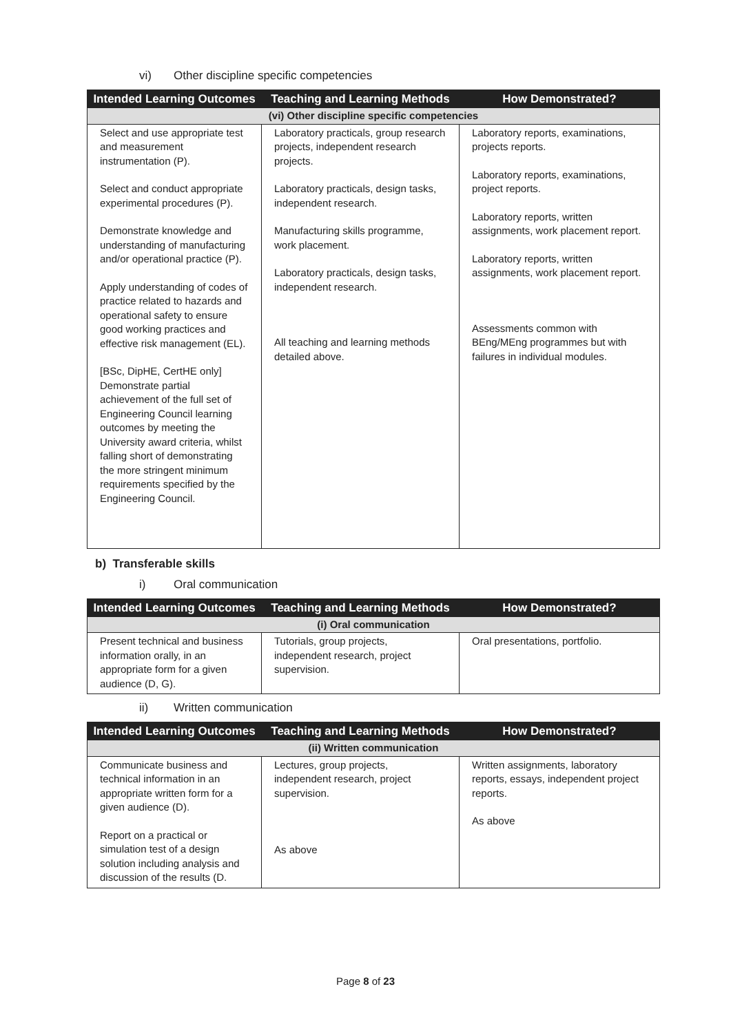vi) Other discipline specific competencies
| Intended Learning Outcomes | Teaching and Learning Methods | How Demonstrated? |
| --- | --- | --- |
| (vi) Other discipline specific competencies | | |
| Select and use appropriate test and measurement instrumentation (P). Select and conduct appropriate experimental procedures (P). Demonstrate knowledge and understanding of manufacturing and/or operational practice (P). Apply understanding of codes of practice related to hazards and operational safety to ensure good working practices and effective risk management (EL). [BSc, DipHE, CertHE only] Demonstrate partial achievement of the full set of Engineering Council learning outcomes by meeting the University award criteria, whilst falling short of demonstrating the more stringent minimum requirements specified by the Engineering Council. | Laboratory practicals, group research projects, independent research projects. Laboratory practicals, design tasks, independent research. Manufacturing skills programme, work placement. Laboratory practicals, design tasks, independent research. All teaching and learning methods detailed above. | Laboratory reports, examinations, projects reports. Laboratory reports, examinations, project reports. Laboratory reports, written assignments, work placement report. Laboratory reports, written assignments, work placement report. Assessments common with BEng/MEng programmes but with failures in individual modules. |
b) Transferable skills
i) Oral communication
| Intended Learning Outcomes | Teaching and Learning Methods | How Demonstrated? |
| --- | --- | --- |
| (i) Oral communication | | |
| Present technical and business information orally, in an appropriate form for a given audience (D, G). | Tutorials, group projects, independent research, project supervision. | Oral presentations, portfolio. |
ii) Written communication
| Intended Learning Outcomes | Teaching and Learning Methods | How Demonstrated? |
| --- | --- | --- |
| (ii) Written communication | | |
| Communicate business and technical information in an appropriate written form for a given audience (D). Report on a practical or simulation test of a design solution including analysis and discussion of the results (D. | Lectures, group projects, independent research, project supervision. As above | Written assignments, laboratory reports, essays, independent project reports. As above |
Page 8 of 23